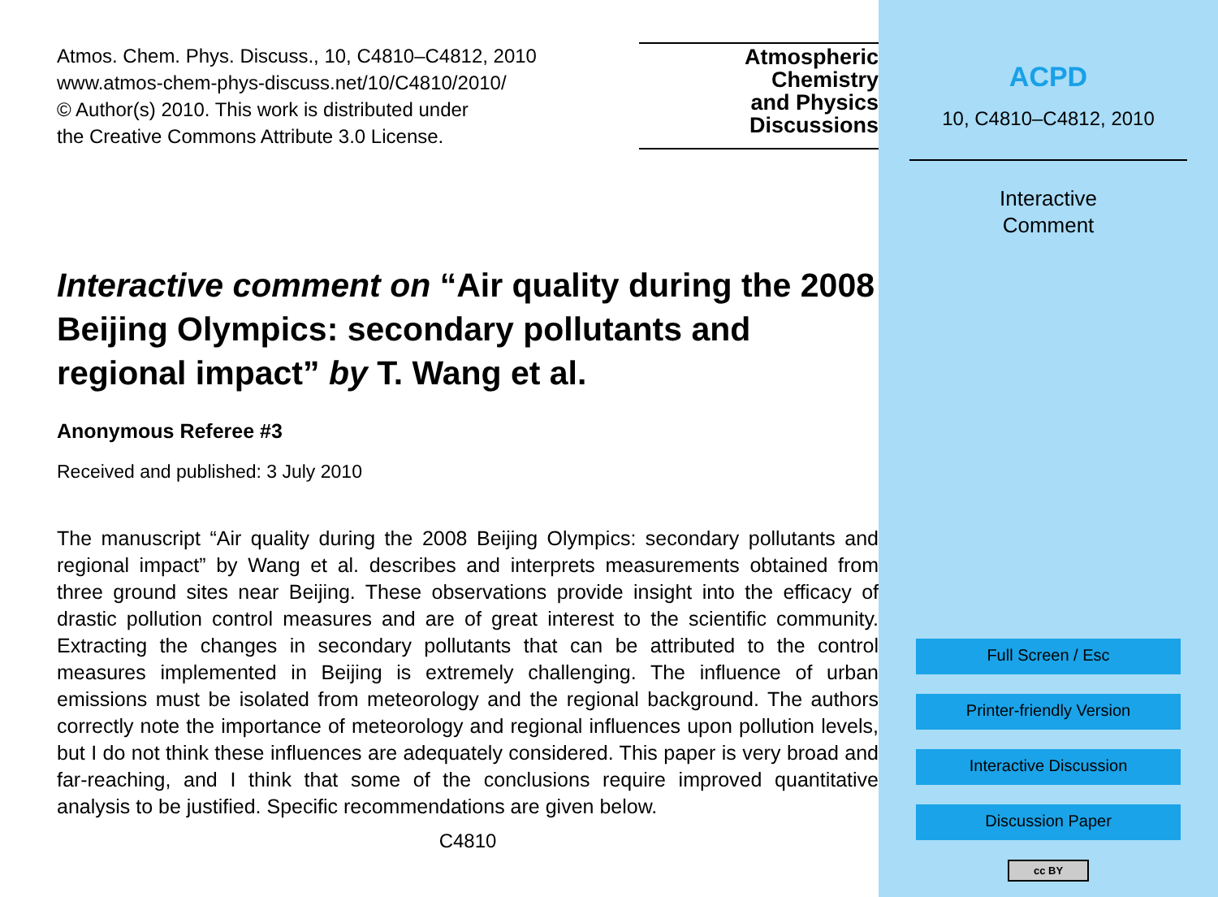Atmos. Chem. Phys. Discuss., 10, C4810–C4812, 2010
www.atmos-chem-phys-discuss.net/10/C4810/2010/
© Author(s) 2010. This work is distributed under
the Creative Commons Attribute 3.0 License.
Atmospheric
Chemistry
and Physics
Discussions
Interactive comment on “Air quality during the 2008 Beijing Olympics: secondary pollutants and regional impact” by T. Wang et al.
Anonymous Referee #3
Received and published: 3 July 2010
The manuscript “Air quality during the 2008 Beijing Olympics: secondary pollutants and regional impact” by Wang et al. describes and interprets measurements obtained from three ground sites near Beijing. These observations provide insight into the efficacy of drastic pollution control measures and are of great interest to the scientific community. Extracting the changes in secondary pollutants that can be attributed to the control measures implemented in Beijing is extremely challenging. The influence of urban emissions must be isolated from meteorology and the regional background. The authors correctly note the importance of meteorology and regional influences upon pollution levels, but I do not think these influences are adequately considered. This paper is very broad and far-reaching, and I think that some of the conclusions require improved quantitative analysis to be justified. Specific recommendations are given below.
C4810
ACPD
10, C4810–C4812, 2010
Interactive
Comment
Full Screen / Esc
Printer-friendly Version
Interactive Discussion
Discussion Paper
cc BY